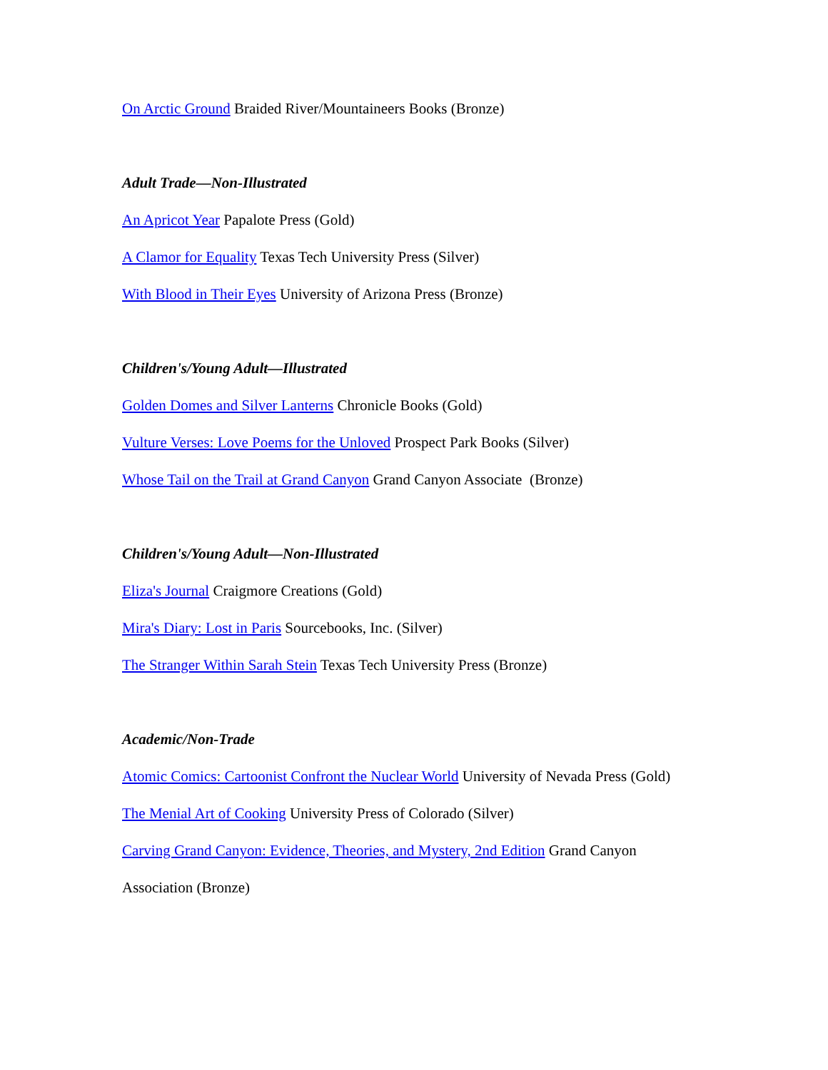On Arctic Ground Braided River/Mountaineers Books (Bronze)
Adult Trade—Non-Illustrated
An Apricot Year Papalote Press (Gold)
A Clamor for Equality Texas Tech University Press (Silver)
With Blood in Their Eyes University of Arizona Press (Bronze)
Children's/Young Adult—Illustrated
Golden Domes and Silver Lanterns Chronicle Books (Gold)
Vulture Verses: Love Poems for the Unloved Prospect Park Books (Silver)
Whose Tail on the Trail at Grand Canyon Grand Canyon Associate (Bronze)
Children's/Young Adult—Non-Illustrated
Eliza's Journal Craigmore Creations (Gold)
Mira's Diary: Lost in Paris Sourcebooks, Inc. (Silver)
The Stranger Within Sarah Stein Texas Tech University Press (Bronze)
Academic/Non-Trade
Atomic Comics: Cartoonist Confront the Nuclear World University of Nevada Press (Gold)
The Menial Art of Cooking University Press of Colorado (Silver)
Carving Grand Canyon: Evidence, Theories, and Mystery, 2nd Edition Grand Canyon Association (Bronze)